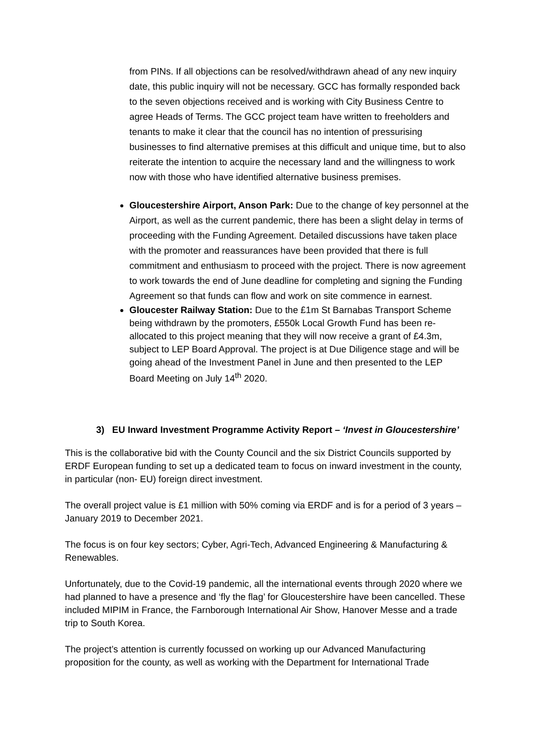from PINs. If all objections can be resolved/withdrawn ahead of any new inquiry date, this public inquiry will not be necessary. GCC has formally responded back to the seven objections received and is working with City Business Centre to agree Heads of Terms. The GCC project team have written to freeholders and tenants to make it clear that the council has no intention of pressurising businesses to find alternative premises at this difficult and unique time, but to also reiterate the intention to acquire the necessary land and the willingness to work now with those who have identified alternative business premises.
Gloucestershire Airport, Anson Park: Due to the change of key personnel at the Airport, as well as the current pandemic, there has been a slight delay in terms of proceeding with the Funding Agreement. Detailed discussions have taken place with the promoter and reassurances have been provided that there is full commitment and enthusiasm to proceed with the project. There is now agreement to work towards the end of June deadline for completing and signing the Funding Agreement so that funds can flow and work on site commence in earnest.
Gloucester Railway Station: Due to the £1m St Barnabas Transport Scheme being withdrawn by the promoters, £550k Local Growth Fund has been re-allocated to this project meaning that they will now receive a grant of £4.3m, subject to LEP Board Approval. The project is at Due Diligence stage and will be going ahead of the Investment Panel in June and then presented to the LEP Board Meeting on July 14<sup>th</sup> 2020.
3) EU Inward Investment Programme Activity Report – ‘Invest in Gloucestershire’
This is the collaborative bid with the County Council and the six District Councils supported by ERDF European funding to set up a dedicated team to focus on inward investment in the county, in particular (non- EU) foreign direct investment.
The overall project value is £1 million with 50% coming via ERDF and is for a period of 3 years – January 2019 to December 2021.
The focus is on four key sectors; Cyber, Agri-Tech, Advanced Engineering & Manufacturing & Renewables.
Unfortunately, due to the Covid-19 pandemic, all the international events through 2020 where we had planned to have a presence and ‘fly the flag’ for Gloucestershire have been cancelled. These included MIPIM in France, the Farnborough International Air Show, Hanover Messe and a trade trip to South Korea.
The project’s attention is currently focussed on working up our Advanced Manufacturing proposition for the county, as well as working with the Department for International Trade